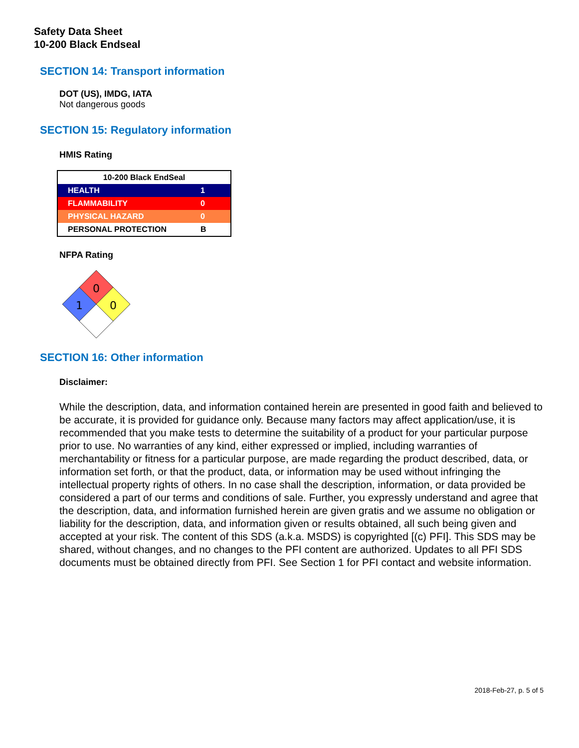Safety Data Sheet
10-200 Black Endseal
SECTION 14: Transport information
DOT (US), IMDG, IATA
Not dangerous goods
SECTION 15: Regulatory information
HMIS Rating
| 10-200 Black EndSeal | |
| --- | --- |
| HEALTH | 1 |
| FLAMMABILITY | 0 |
| PHYSICAL HAZARD | 0 |
| PERSONAL PROTECTION | B |
NFPA Rating
0
1
0
SECTION 16: Other information
Disclaimer:
While the description, data, and information contained herein are presented in good faith and believed to be accurate, it is provided for guidance only. Because many factors may affect application/use, it is recommended that you make tests to determine the suitability of a product for your particular purpose prior to use. No warranties of any kind, either expressed or implied, including warranties of merchantability or fitness for a particular purpose, are made regarding the product described, data, or information set forth, or that the product, data, or information may be used without infringing the intellectual property rights of others. In no case shall the description, information, or data provided be considered a part of our terms and conditions of sale. Further, you expressly understand and agree that the description, data, and information furnished herein are given gratis and we assume no obligation or liability for the description, data, and information given or results obtained, all such being given and accepted at your risk. The content of this SDS (a.k.a. MSDS) is copyrighted [(c) PFI]. This SDS may be shared, without changes, and no changes to the PFI content are authorized. Updates to all PFI SDS documents must be obtained directly from PFI. See Section 1 for PFI contact and website information.
2018-Feb-27, p. 5 of 5